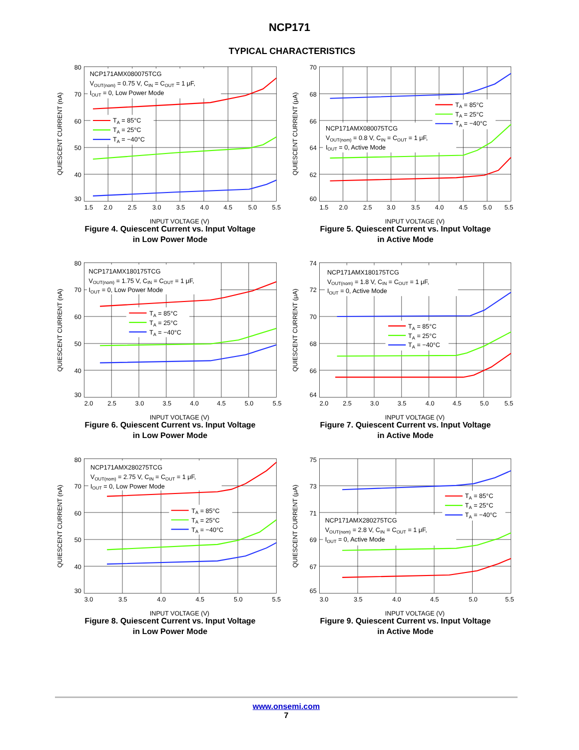NCP171
TYPICAL CHARACTERISTICS
NCP171AMX080075TCG
VOUT(nom) = 0.75 V, CIN = COUT = 1 μF,
IOUT = 0, Low Power Mode
TA = 85°C
TA = 25°C
TA = −40°C
80
70
60
50
40
30
1.5
2.0
2.5
3.0
3.5
4.0
4.5
5.0
5.5
INPUT VOLTAGE (V)
QUIESCENT CURRENT (nA)
Figure 4. Quiescent Current vs. Input Voltage
in Low Power Mode
TA = 85°C
TA = 25°C
TA = −40°C
NCP171AMX080075TCG
VOUT(nom) = 0.8 V, CIN = COUT = 1 μF,
IOUT = 0, Active Mode
70
68
66
64
62
60
1.5
2.0
2.5
3.0
3.5
4.0
4.5
5.0
5.5
INPUT VOLTAGE (V)
QUIESCENT CURRENT (μA)
Figure 5. Quiescent Current vs. Input Voltage
in Active Mode
NCP171AMX180175TCG
VOUT(nom) = 1.75 V, CIN = COUT = 1 μF,
IOUT = 0, Low Power Mode
TA = 85°C
TA = 25°C
TA = −40°C
80
70
60
50
40
30
2.0
2.5
3.0
3.5
4.0
4.5
5.0
5.5
INPUT VOLTAGE (V)
QUIESCENT CURRENT (nA)
Figure 6. Quiescent Current vs. Input Voltage
in Low Power Mode
NCP171AMX180175TCG
VOUT(nom) = 1.8 V, CIN = COUT = 1 μF,
IOUT = 0, Active Mode
TA = 85°C
TA = 25°C
TA = −40°C
74
72
70
68
66
64
2.0
2.5
3.0
3.5
4.0
4.5
5.0
5.5
INPUT VOLTAGE (V)
QUIESCENT CURRENT (μA)
Figure 7. Quiescent Current vs. Input Voltage
in Active Mode
NCP171AMX280275TCG
VOUT(nom) = 2.75 V, CIN = COUT = 1 μF,
IOUT = 0, Low Power Mode
TA = 85°C
TA = 25°C
TA = −40°C
80
70
60
50
40
30
3.0
3.5
4.0
4.5
5.0
5.5
INPUT VOLTAGE (V)
QUIESCENT CURRENT (nA)
Figure 8. Quiescent Current vs. Input Voltage
in Low Power Mode
TA = 85°C
TA = 25°C
TA = −40°C
NCP171AMX280275TCG
VOUT(nom) = 2.8 V, CIN = COUT = 1 μF,
IOUT = 0, Active Mode
75
73
71
69
67
65
3.0
3.5
4.0
4.5
5.0
5.5
INPUT VOLTAGE (V)
QUIESCENT CURRENT (μA)
Figure 9. Quiescent Current vs. Input Voltage
in Active Mode
www.onsemi.com
7